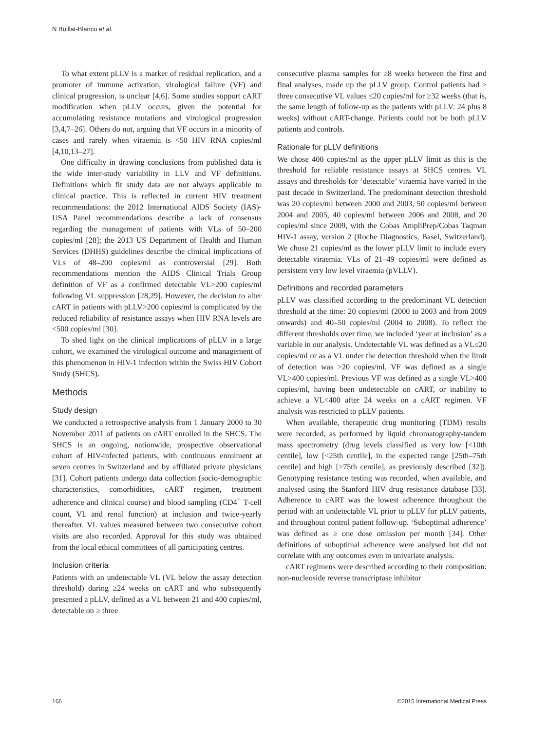N Boillat-Blanco et al.
To what extent pLLV is a marker of residual replication, and a promoter of immune activation, virological failure (VF) and clinical progression, is unclear [4,6]. Some studies support cART modification when pLLV occurs, given the potential for accumulating resistance mutations and virological progression [3,4,7–26]. Others do not, arguing that VF occurs in a minority of cases and rarely when viraemia is <50 HIV RNA copies/ml [4,10,13–27].
One difficulty in drawing conclusions from published data is the wide inter-study variability in LLV and VF definitions. Definitions which fit study data are not always applicable to clinical practice. This is reflected in current HIV treatment recommendations: the 2012 International AIDS Society (IAS)-USA Panel recommendations describe a lack of consensus regarding the management of patients with VLs of 50–200 copies/ml [28]; the 2013 US Department of Health and Human Services (DHHS) guidelines describe the clinical implications of VLs of 48–200 copies/ml as controversial [29]. Both recommendations mention the AIDS Clinical Trials Group definition of VF as a confirmed detectable VL>200 copies/ml following VL suppression [28,29]. However, the decision to alter cART in patients with pLLV>200 copies/ml is complicated by the reduced reliability of resistance assays when HIV RNA levels are <500 copies/ml [30].
To shed light on the clinical implications of pLLV in a large cohort, we examined the virological outcome and management of this phenomenon in HIV-1 infection within the Swiss HIV Cohort Study (SHCS).
Methods
Study design
We conducted a retrospective analysis from 1 January 2000 to 30 November 2011 of patients on cART enrolled in the SHCS. The SHCS is an ongoing, nationwide, prospective observational cohort of HIV-infected patients, with continuous enrolment at seven centres in Switzerland and by affiliated private physicians [31]. Cohort patients undergo data collection (socio-demographic characteristics, comorbidities, cART regimen, treatment adherence and clinical course) and blood sampling (CD4<sup>+</sup> T-cell count, VL and renal function) at inclusion and twice-yearly thereafter. VL values measured between two consecutive cohort visits are also recorded. Approval for this study was obtained from the local ethical committees of all participating centres.
Inclusion criteria
Patients with an undetectable VL (VL below the assay detection threshold) during ≥24 weeks on cART and who subsequently presented a pLLV, defined as a VL between 21 and 400 copies/ml, detectable on ≥ three
consecutive plasma samples for ≥8 weeks between the first and final analyses, made up the pLLV group. Control patients had ≥ three consecutive VL values ≤20 copies/ml for ≥32 weeks (that is, the same length of follow-up as the patients with pLLV: 24 plus 8 weeks) without cART-change. Patients could not be both pLLV patients and controls.
Rationale for pLLV definitions
We chose 400 copies/ml as the upper pLLV limit as this is the threshold for reliable resistance assays at SHCS centres. VL assays and thresholds for ‘detectable’ viraemia have varied in the past decade in Switzerland. The predominant detection threshold was 20 copies/ml between 2000 and 2003, 50 copies/ml between 2004 and 2005, 40 copies/ml between 2006 and 2008, and 20 copies/ml since 2009, with the Cobas AmpliPrep/Cobas Taqman HIV-1 assay, version 2 (Roche Diagnostics, Basel, Switzerland). We chose 21 copies/ml as the lower pLLV limit to include every detectable viraemia. VLs of 21–49 copies/ml were defined as persistent very low level viraemia (pVLLV).
Definitions and recorded parameters
pLLV was classified according to the predominant VL detection threshold at the time: 20 copies/ml (2000 to 2003 and from 2009 onwards) and 40–50 copies/ml (2004 to 2008). To reflect the different thresholds over time, we included ‘year at inclusion’ as a variable in our analysis. Undetectable VL was defined as a VL≤20 copies/ml or as a VL under the detection threshold when the limit of detection was >20 copies/ml. VF was defined as a single VL>400 copies/ml. Previous VF was defined as a single VL>400 copies/ml, having been undetectable on cART, or inability to achieve a VL<400 after 24 weeks on a cART regimen. VF analysis was restricted to pLLV patients.
When available, therapeutic drug monitoring (TDM) results were recorded, as performed by liquid chromatography-tandem mass spectrometry (drug levels classified as very low [<10th centile], low [<25th centile], in the expected range [25th–75th centile] and high [>75th centile], as previously described [32]). Genotyping resistance testing was recorded, when available, and analysed using the Stanford HIV drug resistance database [33]. Adherence to cART was the lowest adherence throughout the period with an undetectable VL prior to pLLV for pLLV patients, and throughout control patient follow-up. ‘Suboptimal adherence’ was defined as ≥ one dose omission per month [34]. Other definitions of suboptimal adherence were analysed but did not correlate with any outcomes even in univariate analysis.
cART regimens were described according to their composition: non-nucleoside reverse transcriptase inhibitor
166 ©2015 International Medical Press